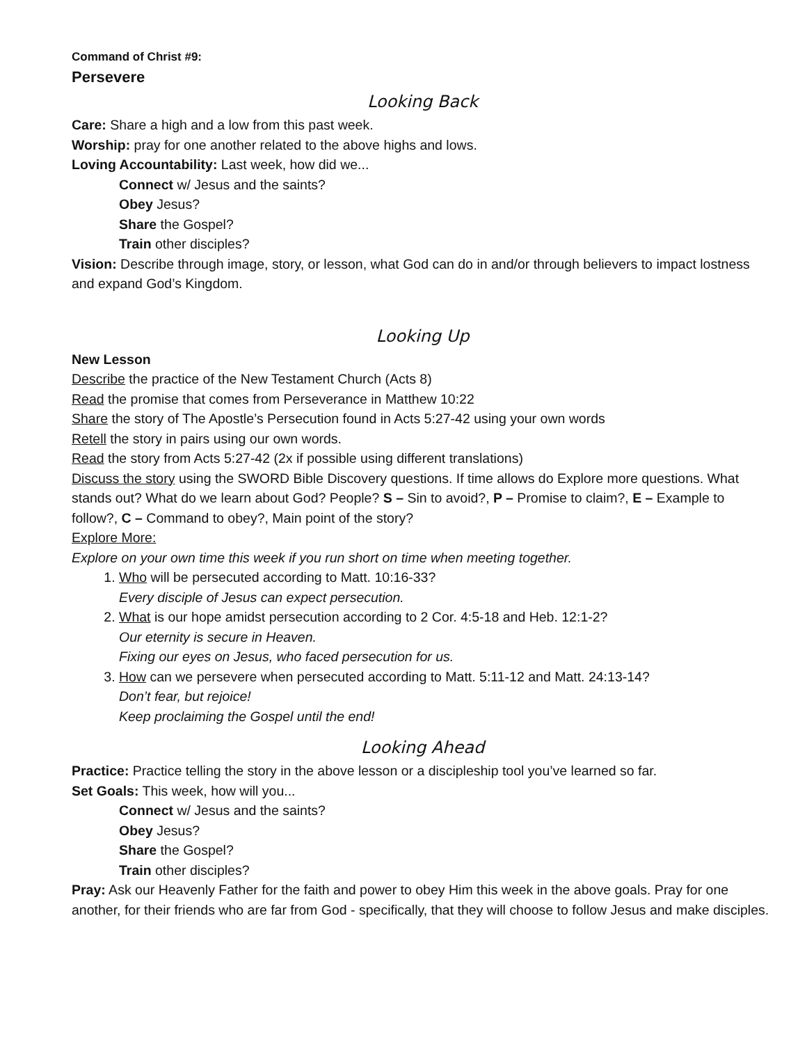Command of Christ #9:
Persevere
Looking Back
Care: Share a high and a low from this past week.
Worship: pray for one another related to the above highs and lows.
Loving Accountability: Last week, how did we...
Connect w/ Jesus and the saints?
Obey Jesus?
Share the Gospel?
Train other disciples?
Vision: Describe through image, story, or lesson, what God can do in and/or through believers to impact lostness and expand God’s Kingdom.
Looking Up
New Lesson
Describe the practice of the New Testament Church (Acts 8)
Read the promise that comes from Perseverance in Matthew 10:22
Share the story of The Apostle’s Persecution found in Acts 5:27-42 using your own words
Retell the story in pairs using our own words.
Read the story from Acts 5:27-42 (2x if possible using different translations)
Discuss the story using the SWORD Bible Discovery questions. If time allows do Explore more questions. What stands out? What do we learn about God? People? S – Sin to avoid?, P – Promise to claim?, E – Example to follow?, C – Command to obey?, Main point of the story?
Explore More:
Explore on your own time this week if you run short on time when meeting together.
1. Who will be persecuted according to Matt. 10:16-33?
Every disciple of Jesus can expect persecution.
2. What is our hope amidst persecution according to 2 Cor. 4:5-18 and Heb. 12:1-2?
Our eternity is secure in Heaven.
Fixing our eyes on Jesus, who faced persecution for us.
3. How can we persevere when persecuted according to Matt. 5:11-12 and Matt. 24:13-14?
Don’t fear, but rejoice!
Keep proclaiming the Gospel until the end!
Looking Ahead
Practice: Practice telling the story in the above lesson or a discipleship tool you’ve learned so far.
Set Goals: This week, how will you...
Connect w/ Jesus and the saints?
Obey Jesus?
Share the Gospel?
Train other disciples?
Pray: Ask our Heavenly Father for the faith and power to obey Him this week in the above goals. Pray for one another, for their friends who are far from God - specifically, that they will choose to follow Jesus and make disciples.